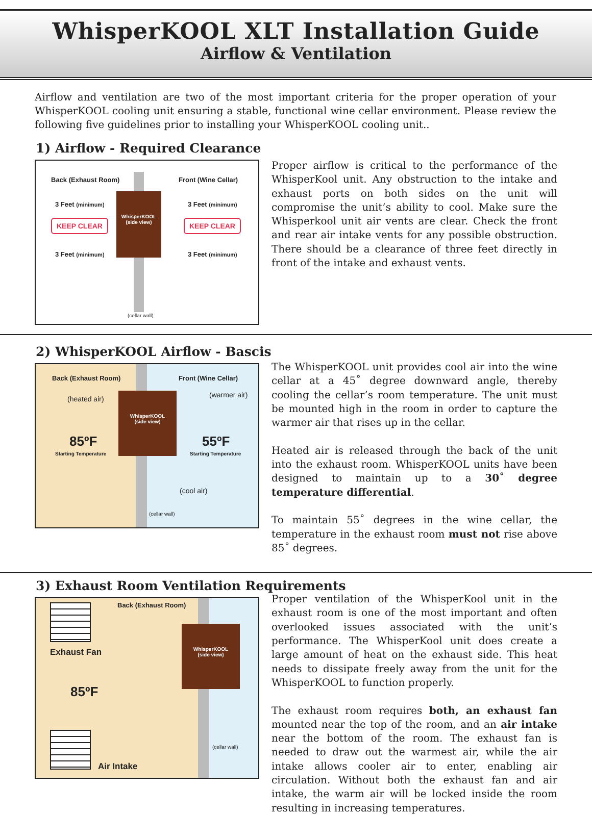WhisperKOOL XLT Installation Guide
Airflow & Ventilation
Airflow and ventilation are two of the most important criteria for the proper operation of your WhisperKOOL cooling unit ensuring a stable, functional wine cellar environment. Please review the following five guidelines prior to installing your WhisperKOOL cooling unit..
1) Airflow - Required Clearance
Back (Exhaust Room) Front (Wine Cellar)
3 Feet (minimum) 3 Feet (minimum)
KEEP CLEAR KEEP CLEAR
WhisperKOOL
(side view)
3 Feet (minimum) 3 Feet (minimum)
(cellar wall)
Proper airflow is critical to the performance of the WhisperKool unit. Any obstruction to the intake and exhaust ports on both sides on the unit will compromise the unit’s ability to cool. Make sure the Whisperkool unit air vents are clear. Check the front and rear air intake vents for any possible obstruction. There should be a clearance of three feet directly in front of the intake and exhaust vents.
2) WhisperKOOL Airflow - Bascis
Back (Exhaust Room) Front (Wine Cellar)
(heated air) (warmer air)
WhisperKOOL
(side view)
85ºF
Starting Temperature
55ºF
Starting Temperature
(cool air)
(cellar wall)
The WhisperKOOL unit provides cool air into the wine cellar at a 45˚ degree downward angle, thereby cooling the cellar’s room temperature. The unit must be mounted high in the room in order to capture the warmer air that rises up in the cellar.
Heated air is released through the back of the unit into the exhaust room. WhisperKOOL units have been designed to maintain up to a 30˚ degree temperature differential.
To maintain 55˚ degrees in the wine cellar, the temperature in the exhaust room must not rise above 85˚ degrees.
3) Exhaust Room Ventilation Requirements
Back (Exhaust Room)
Exhaust Fan
WhisperKOOL
(side view)
85ºF
(cellar wall)
Air Intake
Proper ventilation of the WhisperKool unit in the exhaust room is one of the most important and often overlooked issues associated with the unit’s performance. The WhisperKool unit does create a large amount of heat on the exhaust side. This heat needs to dissipate freely away from the unit for the WhisperKOOL to function properly.
The exhaust room requires both, an exhaust fan mounted near the top of the room, and an air intake near the bottom of the room. The exhaust fan is needed to draw out the warmest air, while the air intake allows cooler air to enter, enabling air circulation. Without both the exhaust fan and air intake, the warm air will be locked inside the room resulting in increasing temperatures.